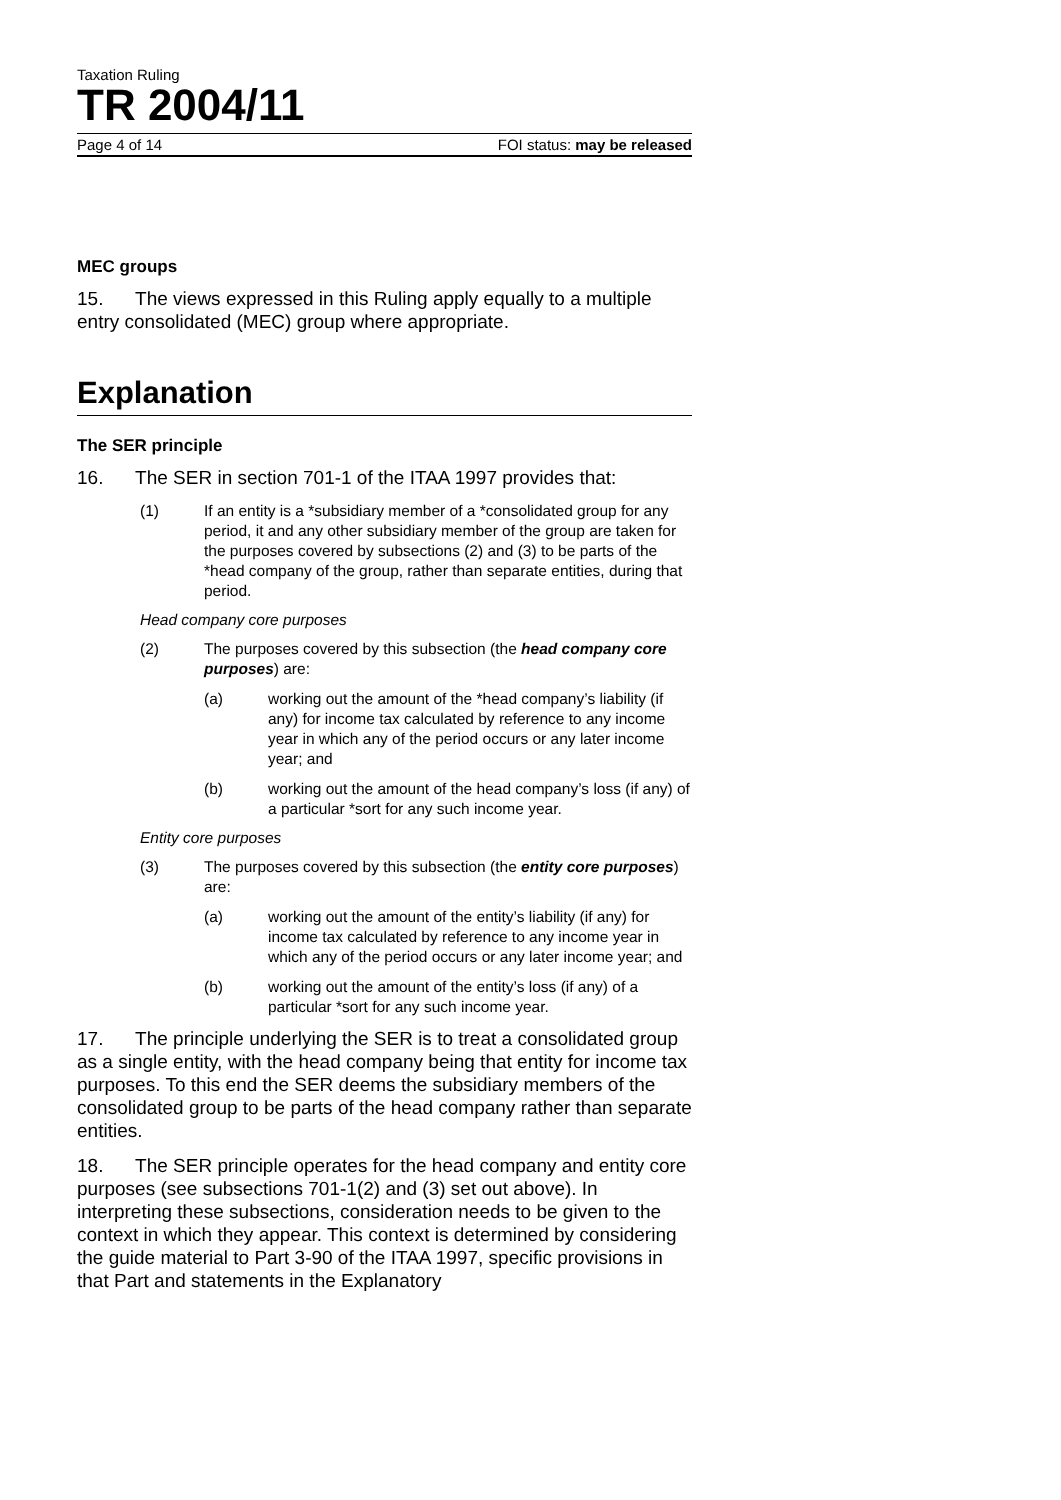Taxation Ruling
TR 2004/11
Page 4 of 14 FOI status: may be released
MEC groups
15. The views expressed in this Ruling apply equally to a multiple entry consolidated (MEC) group where appropriate.
Explanation
The SER principle
16. The SER in section 701-1 of the ITAA 1997 provides that:
(1) If an entity is a *subsidiary member of a *consolidated group for any period, it and any other subsidiary member of the group are taken for the purposes covered by subsections (2) and (3) to be parts of the *head company of the group, rather than separate entities, during that period.
Head company core purposes
(2) The purposes covered by this subsection (the head company core purposes) are:
(a) working out the amount of the *head company’s liability (if any) for income tax calculated by reference to any income year in which any of the period occurs or any later income year; and
(b) working out the amount of the head company’s loss (if any) of a particular *sort for any such income year.
Entity core purposes
(3) The purposes covered by this subsection (the entity core purposes) are:
(a) working out the amount of the entity’s liability (if any) for income tax calculated by reference to any income year in which any of the period occurs or any later income year; and
(b) working out the amount of the entity’s loss (if any) of a particular *sort for any such income year.
17. The principle underlying the SER is to treat a consolidated group as a single entity, with the head company being that entity for income tax purposes. To this end the SER deems the subsidiary members of the consolidated group to be parts of the head company rather than separate entities.
18. The SER principle operates for the head company and entity core purposes (see subsections 701-1(2) and (3) set out above). In interpreting these subsections, consideration needs to be given to the context in which they appear. This context is determined by considering the guide material to Part 3-90 of the ITAA 1997, specific provisions in that Part and statements in the Explanatory